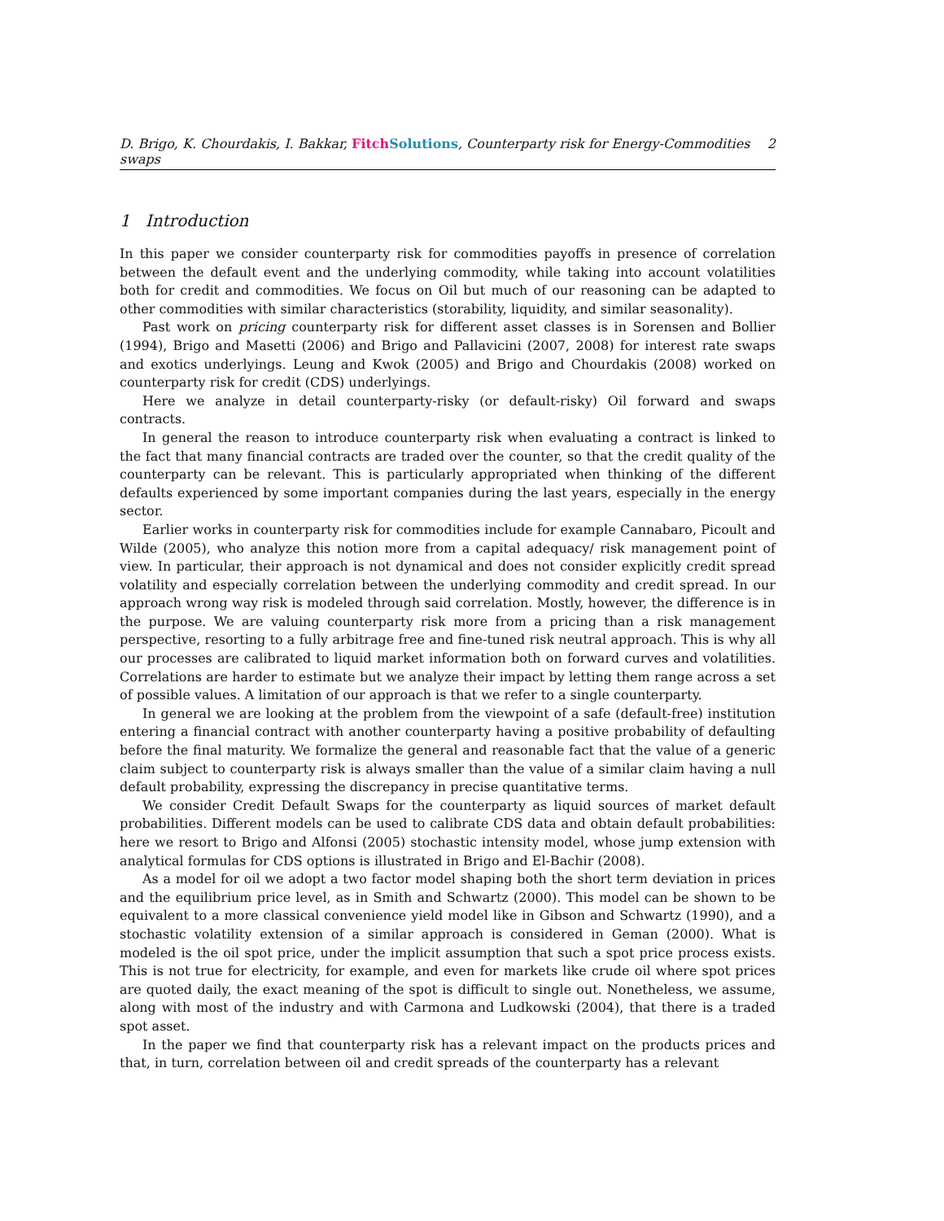D. Brigo, K. Chourdakis, I. Bakkar, Fitch Solutions, Counterparty risk for Energy-Commodities swaps 2
1 Introduction
In this paper we consider counterparty risk for commodities payoffs in presence of correlation between the default event and the underlying commodity, while taking into account volatilities both for credit and commodities. We focus on Oil but much of our reasoning can be adapted to other commodities with similar characteristics (storability, liquidity, and similar seasonality).
Past work on pricing counterparty risk for different asset classes is in Sorensen and Bollier (1994), Brigo and Masetti (2006) and Brigo and Pallavicini (2007, 2008) for interest rate swaps and exotics underlyings. Leung and Kwok (2005) and Brigo and Chourdakis (2008) worked on counterparty risk for credit (CDS) underlyings.
Here we analyze in detail counterparty-risky (or default-risky) Oil forward and swaps contracts.
In general the reason to introduce counterparty risk when evaluating a contract is linked to the fact that many financial contracts are traded over the counter, so that the credit quality of the counterparty can be relevant. This is particularly appropriated when thinking of the different defaults experienced by some important companies during the last years, especially in the energy sector.
Earlier works in counterparty risk for commodities include for example Cannabaro, Picoult and Wilde (2005), who analyze this notion more from a capital adequacy/ risk management point of view. In particular, their approach is not dynamical and does not consider explicitly credit spread volatility and especially correlation between the underlying commodity and credit spread. In our approach wrong way risk is modeled through said correlation. Mostly, however, the difference is in the purpose. We are valuing counterparty risk more from a pricing than a risk management perspective, resorting to a fully arbitrage free and fine-tuned risk neutral approach. This is why all our processes are calibrated to liquid market information both on forward curves and volatilities. Correlations are harder to estimate but we analyze their impact by letting them range across a set of possible values. A limitation of our approach is that we refer to a single counterparty.
In general we are looking at the problem from the viewpoint of a safe (default-free) institution entering a financial contract with another counterparty having a positive probability of defaulting before the final maturity. We formalize the general and reasonable fact that the value of a generic claim subject to counterparty risk is always smaller than the value of a similar claim having a null default probability, expressing the discrepancy in precise quantitative terms.
We consider Credit Default Swaps for the counterparty as liquid sources of market default probabilities. Different models can be used to calibrate CDS data and obtain default probabilities: here we resort to Brigo and Alfonsi (2005) stochastic intensity model, whose jump extension with analytical formulas for CDS options is illustrated in Brigo and El-Bachir (2008).
As a model for oil we adopt a two factor model shaping both the short term deviation in prices and the equilibrium price level, as in Smith and Schwartz (2000). This model can be shown to be equivalent to a more classical convenience yield model like in Gibson and Schwartz (1990), and a stochastic volatility extension of a similar approach is considered in Geman (2000). What is modeled is the oil spot price, under the implicit assumption that such a spot price process exists. This is not true for electricity, for example, and even for markets like crude oil where spot prices are quoted daily, the exact meaning of the spot is difficult to single out. Nonetheless, we assume, along with most of the industry and with Carmona and Ludkowski (2004), that there is a traded spot asset.
In the paper we find that counterparty risk has a relevant impact on the products prices and that, in turn, correlation between oil and credit spreads of the counterparty has a relevant